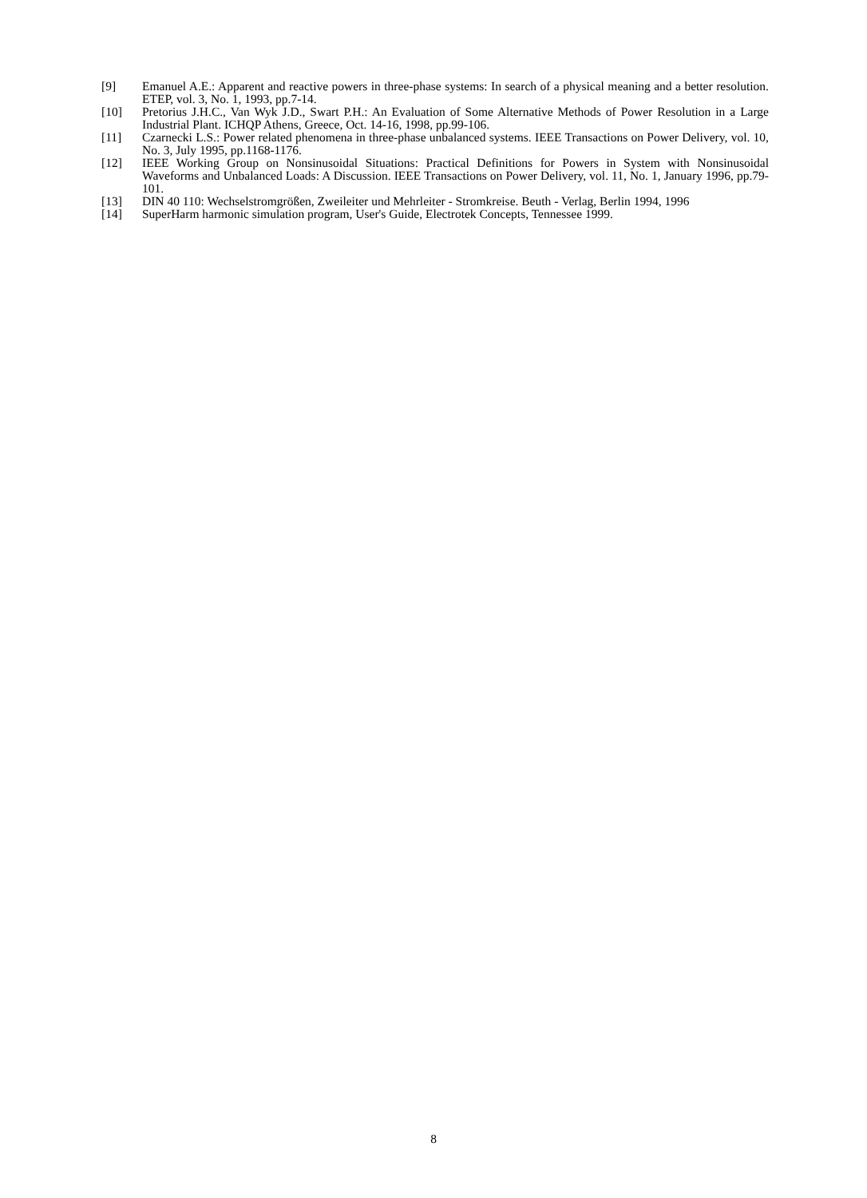[9] Emanuel A.E.: Apparent and reactive powers in three-phase systems: In search of a physical meaning and a better resolution. ETEP, vol. 3, No. 1, 1993, pp.7-14.
[10] Pretorius J.H.C., Van Wyk J.D., Swart P.H.: An Evaluation of Some Alternative Methods of Power Resolution in a Large Industrial Plant. ICHQP Athens, Greece, Oct. 14-16, 1998, pp.99-106.
[11] Czarnecki L.S.: Power related phenomena in three-phase unbalanced systems. IEEE Transactions on Power Delivery, vol. 10, No. 3, July 1995, pp.1168-1176.
[12] IEEE Working Group on Nonsinusoidal Situations: Practical Definitions for Powers in System with Nonsinusoidal Waveforms and Unbalanced Loads: A Discussion. IEEE Transactions on Power Delivery, vol. 11, No. 1, January 1996, pp.79-101.
[13] DIN 40 110: Wechselstromgrößen, Zweileiter und Mehrleiter - Stromkreise. Beuth - Verlag, Berlin 1994, 1996
[14] SuperHarm harmonic simulation program, User's Guide, Electrotek Concepts, Tennessee 1999.
8